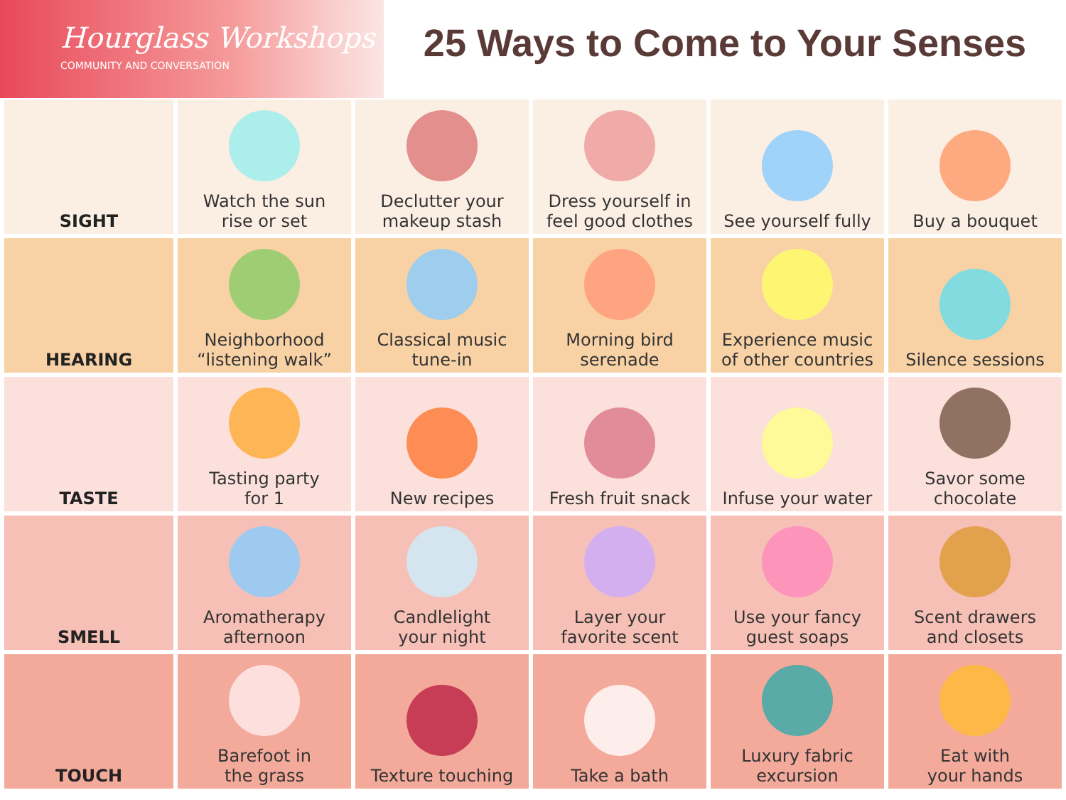Hourglass Workshops
COMMUNITY AND CONVERSATION
25 Ways to Come to Your Senses
| SIGHT | Watch the sun rise or set | Declutter your makeup stash | Dress yourself in feel good clothes | See yourself fully | Buy a bouquet |
| HEARING | Neighborhood “listening walk” | Classical music tune-in | Morning bird serenade | Experience music of other countries | Silence sessions |
| TASTE | Tasting party for 1 | New recipes | Fresh fruit snack | Infuse your water | Savor some chocolate |
| SMELL | Aromatherapy afternoon | Candlelight your night | Layer your favorite scent | Use your fancy guest soaps | Scent drawers and closets |
| TOUCH | Barefoot in the grass | Texture touching | Take a bath | Luxury fabric excursion | Eat with your hands |